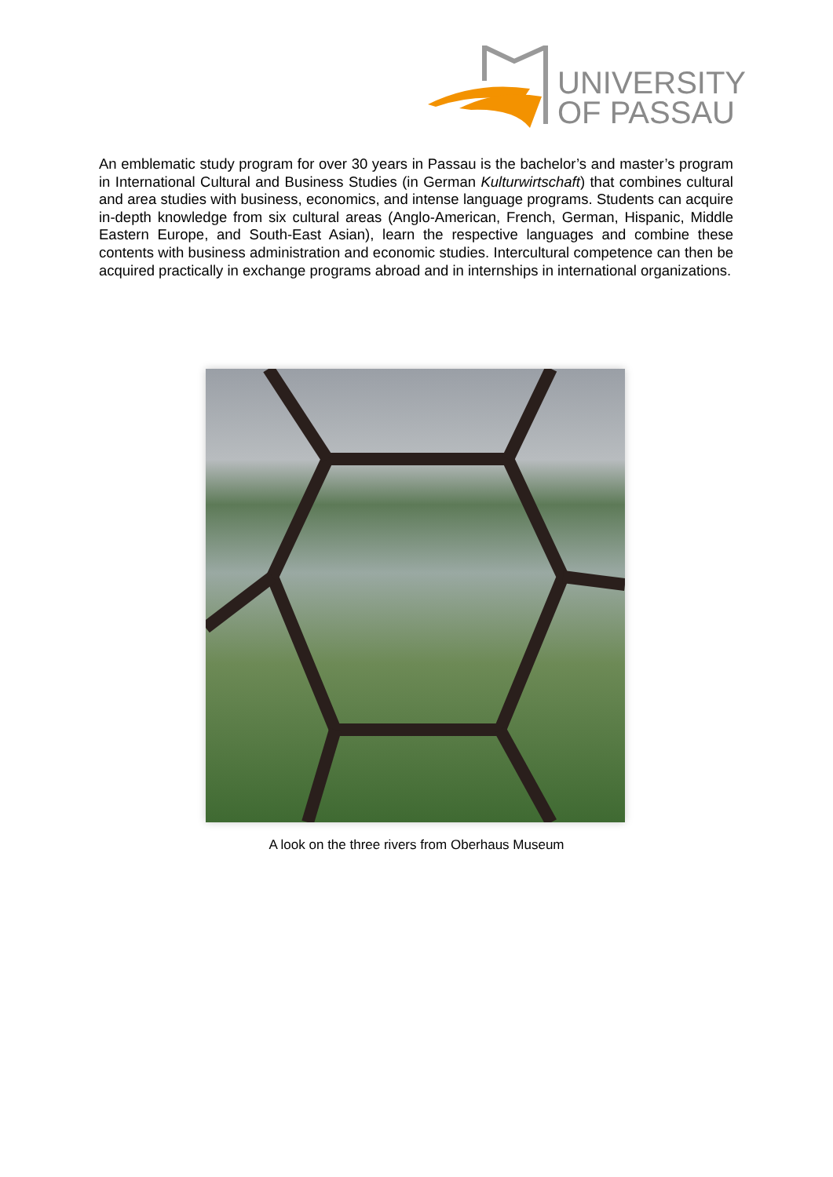UNIVERSITY
OF PASSAU
An emblematic study program for over 30 years in Passau is the bachelor’s and master’s program in International Cultural and Business Studies (in German Kulturwirtschaft) that combines cultural and area studies with business, economics, and intense language programs. Students can acquire in-depth knowledge from six cultural areas (Anglo-American, French, German, Hispanic, Middle Eastern Europe, and South-East Asian), learn the respective languages and combine these contents with business administration and economic studies. Intercultural competence can then be acquired practically in exchange programs abroad and in internships in international organizations.
A look on the three rivers from Oberhaus Museum